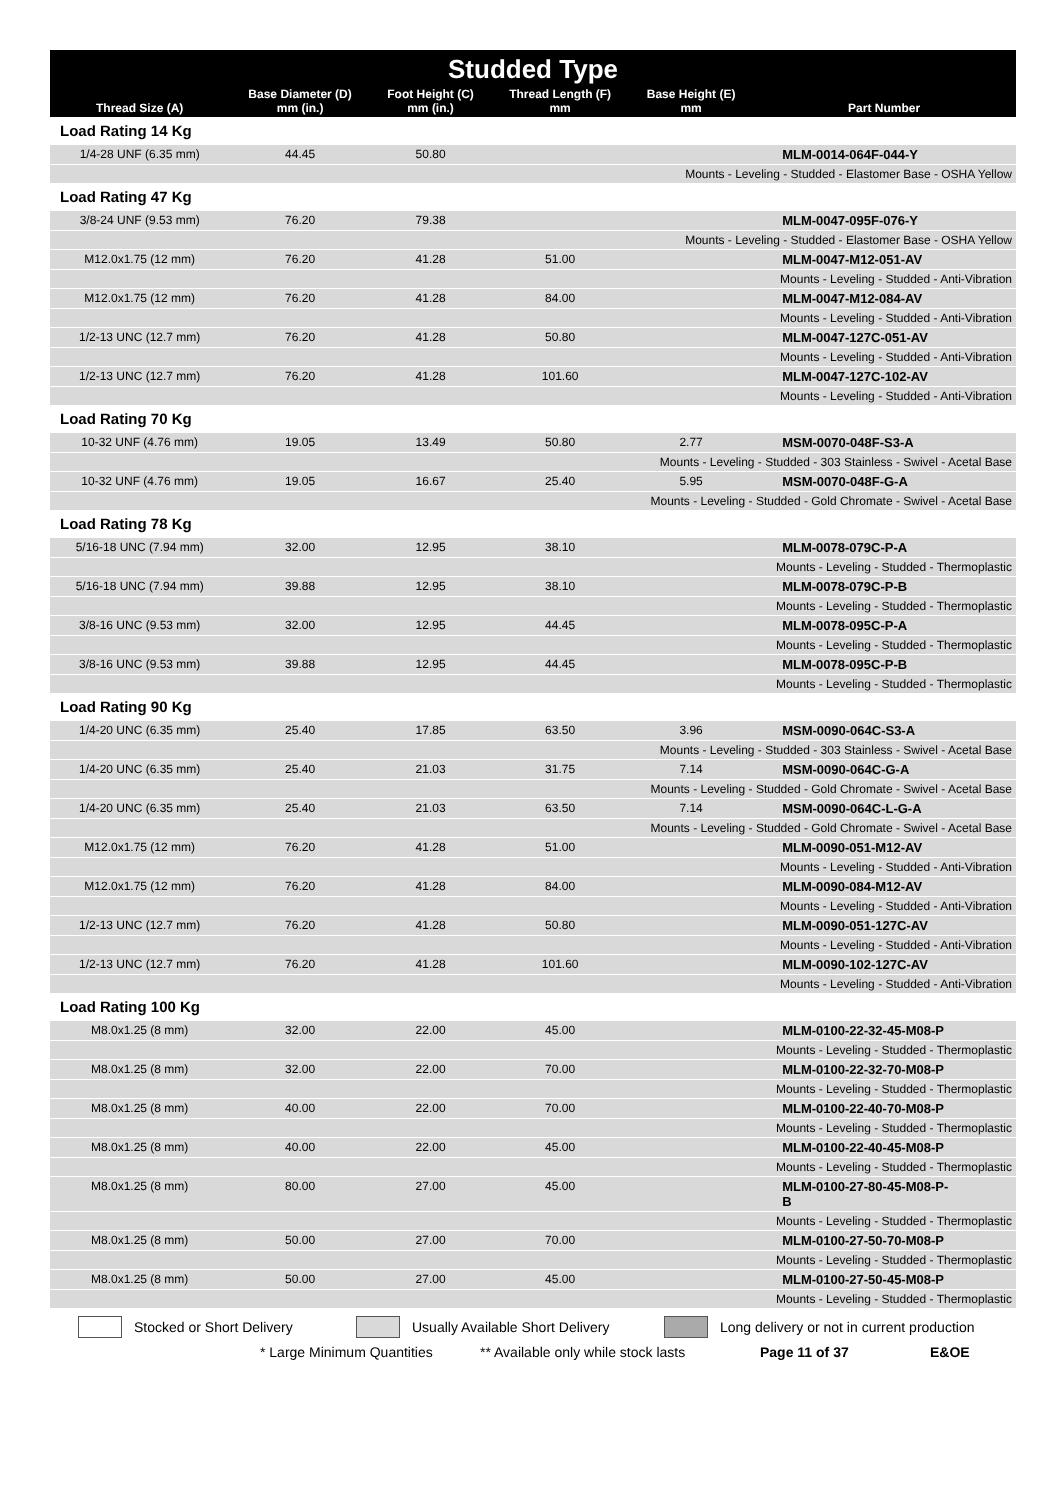| Studded Type | | | | | |
| --- | --- | --- | --- | --- | --- |
| Thread Size (A) | Base Diameter (D) mm (in.) | Foot Height (C) mm (in.) | Thread Length (F) mm | Base Height (E) mm | Part Number |
| Load Rating 14 Kg | | | | | |
| 1/4-28 UNF (6.35 mm) | 44.45 | 50.80 | | | MLM-0014-064F-044-Y |
| Mounts - Leveling - Studded - Elastomer Base - OSHA Yellow | | | | | |
| Load Rating 47 Kg | | | | | |
| 3/8-24 UNF (9.53 mm) | 76.20 | 79.38 | | | MLM-0047-095F-076-Y |
| Mounts - Leveling - Studded - Elastomer Base - OSHA Yellow | | | | | |
| M12.0x1.75 (12 mm) | 76.20 | 41.28 | 51.00 | | MLM-0047-M12-051-AV |
| Mounts - Leveling - Studded - Anti-Vibration | | | | | |
| M12.0x1.75 (12 mm) | 76.20 | 41.28 | 84.00 | | MLM-0047-M12-084-AV |
| Mounts - Leveling - Studded - Anti-Vibration | | | | | |
| 1/2-13 UNC (12.7 mm) | 76.20 | 41.28 | 50.80 | | MLM-0047-127C-051-AV |
| Mounts - Leveling - Studded - Anti-Vibration | | | | | |
| 1/2-13 UNC (12.7 mm) | 76.20 | 41.28 | 101.60 | | MLM-0047-127C-102-AV |
| Mounts - Leveling - Studded - Anti-Vibration | | | | | |
| Load Rating 70 Kg | | | | | |
| 10-32 UNF (4.76 mm) | 19.05 | 13.49 | 50.80 | 2.77 | MSM-0070-048F-S3-A |
| Mounts - Leveling - Studded - 303 Stainless - Swivel - Acetal Base | | | | | |
| 10-32 UNF (4.76 mm) | 19.05 | 16.67 | 25.40 | 5.95 | MSM-0070-048F-G-A |
| Mounts - Leveling - Studded - Gold Chromate - Swivel - Acetal Base | | | | | |
| Load Rating 78 Kg | | | | | |
| 5/16-18 UNC (7.94 mm) | 32.00 | 12.95 | 38.10 | | MLM-0078-079C-P-A |
| Mounts - Leveling - Studded - Thermoplastic | | | | | |
| 5/16-18 UNC (7.94 mm) | 39.88 | 12.95 | 38.10 | | MLM-0078-079C-P-B |
| Mounts - Leveling - Studded - Thermoplastic | | | | | |
| 3/8-16 UNC (9.53 mm) | 32.00 | 12.95 | 44.45 | | MLM-0078-095C-P-A |
| Mounts - Leveling - Studded - Thermoplastic | | | | | |
| 3/8-16 UNC (9.53 mm) | 39.88 | 12.95 | 44.45 | | MLM-0078-095C-P-B |
| Mounts - Leveling - Studded - Thermoplastic | | | | | |
| Load Rating 90 Kg | | | | | |
| 1/4-20 UNC (6.35 mm) | 25.40 | 17.85 | 63.50 | 3.96 | MSM-0090-064C-S3-A |
| Mounts - Leveling - Studded - 303 Stainless - Swivel - Acetal Base | | | | | |
| 1/4-20 UNC (6.35 mm) | 25.40 | 21.03 | 31.75 | 7.14 | MSM-0090-064C-G-A |
| Mounts - Leveling - Studded - Gold Chromate - Swivel - Acetal Base | | | | | |
| 1/4-20 UNC (6.35 mm) | 25.40 | 21.03 | 63.50 | 7.14 | MSM-0090-064C-L-G-A |
| Mounts - Leveling - Studded - Gold Chromate - Swivel - Acetal Base | | | | | |
| M12.0x1.75 (12 mm) | 76.20 | 41.28 | 51.00 | | MLM-0090-051-M12-AV |
| Mounts - Leveling - Studded - Anti-Vibration | | | | | |
| M12.0x1.75 (12 mm) | 76.20 | 41.28 | 84.00 | | MLM-0090-084-M12-AV |
| Mounts - Leveling - Studded - Anti-Vibration | | | | | |
| 1/2-13 UNC (12.7 mm) | 76.20 | 41.28 | 50.80 | | MLM-0090-051-127C-AV |
| Mounts - Leveling - Studded - Anti-Vibration | | | | | |
| 1/2-13 UNC (12.7 mm) | 76.20 | 41.28 | 101.60 | | MLM-0090-102-127C-AV |
| Mounts - Leveling - Studded - Anti-Vibration | | | | | |
| Load Rating 100 Kg | | | | | |
| M8.0x1.25 (8 mm) | 32.00 | 22.00 | 45.00 | | MLM-0100-22-32-45-M08-P |
| Mounts - Leveling - Studded - Thermoplastic | | | | | |
| M8.0x1.25 (8 mm) | 32.00 | 22.00 | 70.00 | | MLM-0100-22-32-70-M08-P |
| Mounts - Leveling - Studded - Thermoplastic | | | | | |
| M8.0x1.25 (8 mm) | 40.00 | 22.00 | 70.00 | | MLM-0100-22-40-70-M08-P |
| Mounts - Leveling - Studded - Thermoplastic | | | | | |
| M8.0x1.25 (8 mm) | 40.00 | 22.00 | 45.00 | | MLM-0100-22-40-45-M08-P |
| Mounts - Leveling - Studded - Thermoplastic | | | | | |
| M8.0x1.25 (8 mm) | 80.00 | 27.00 | 45.00 | | MLM-0100-27-80-45-M08-P- B |
| Mounts - Leveling - Studded - Thermoplastic | | | | | |
| M8.0x1.25 (8 mm) | 50.00 | 27.00 | 70.00 | | MLM-0100-27-50-70-M08-P |
| Mounts - Leveling - Studded - Thermoplastic | | | | | |
| M8.0x1.25 (8 mm) | 50.00 | 27.00 | 45.00 | | MLM-0100-27-50-45-M08-P |
| Mounts - Leveling - Studded - Thermoplastic | | | | | |
Stocked or Short Delivery Usually Available Short Delivery Long delivery or not in current production
* Large Minimum Quantities ** Available only while stock lasts Page 11 of 37 E&OE